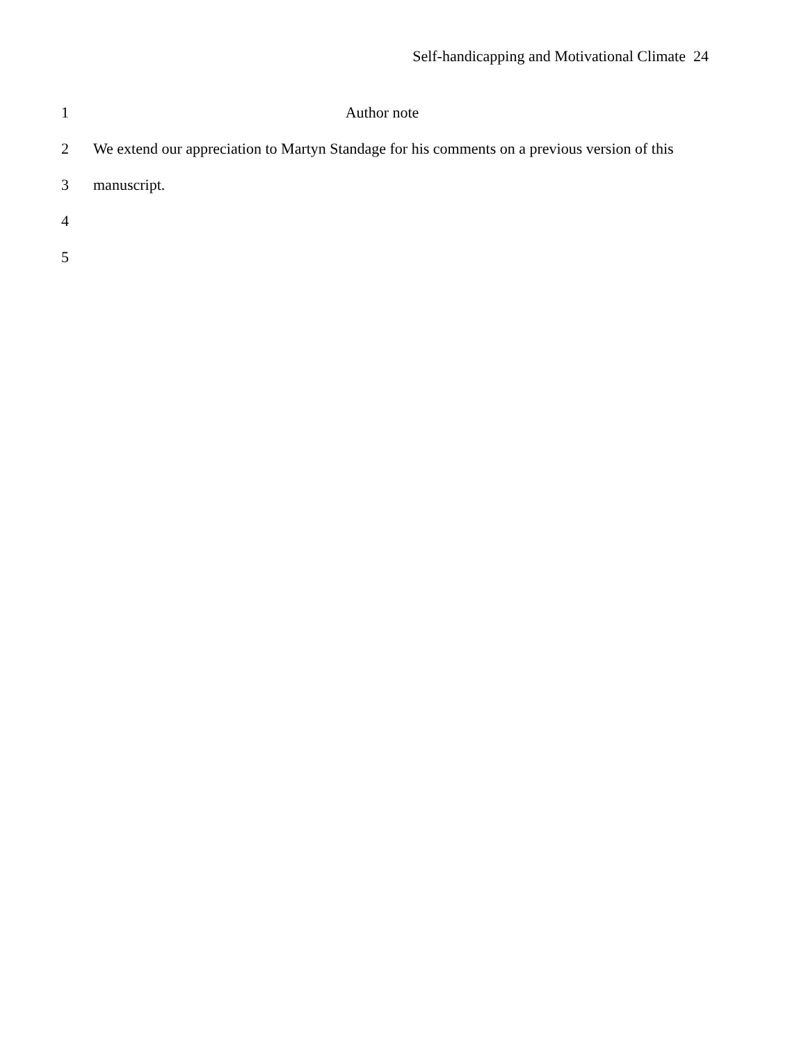Self-handicapping and Motivational Climate 24
1 Author note
2 We extend our appreciation to Martyn Standage for his comments on a previous version of this
3 manuscript.
4
5